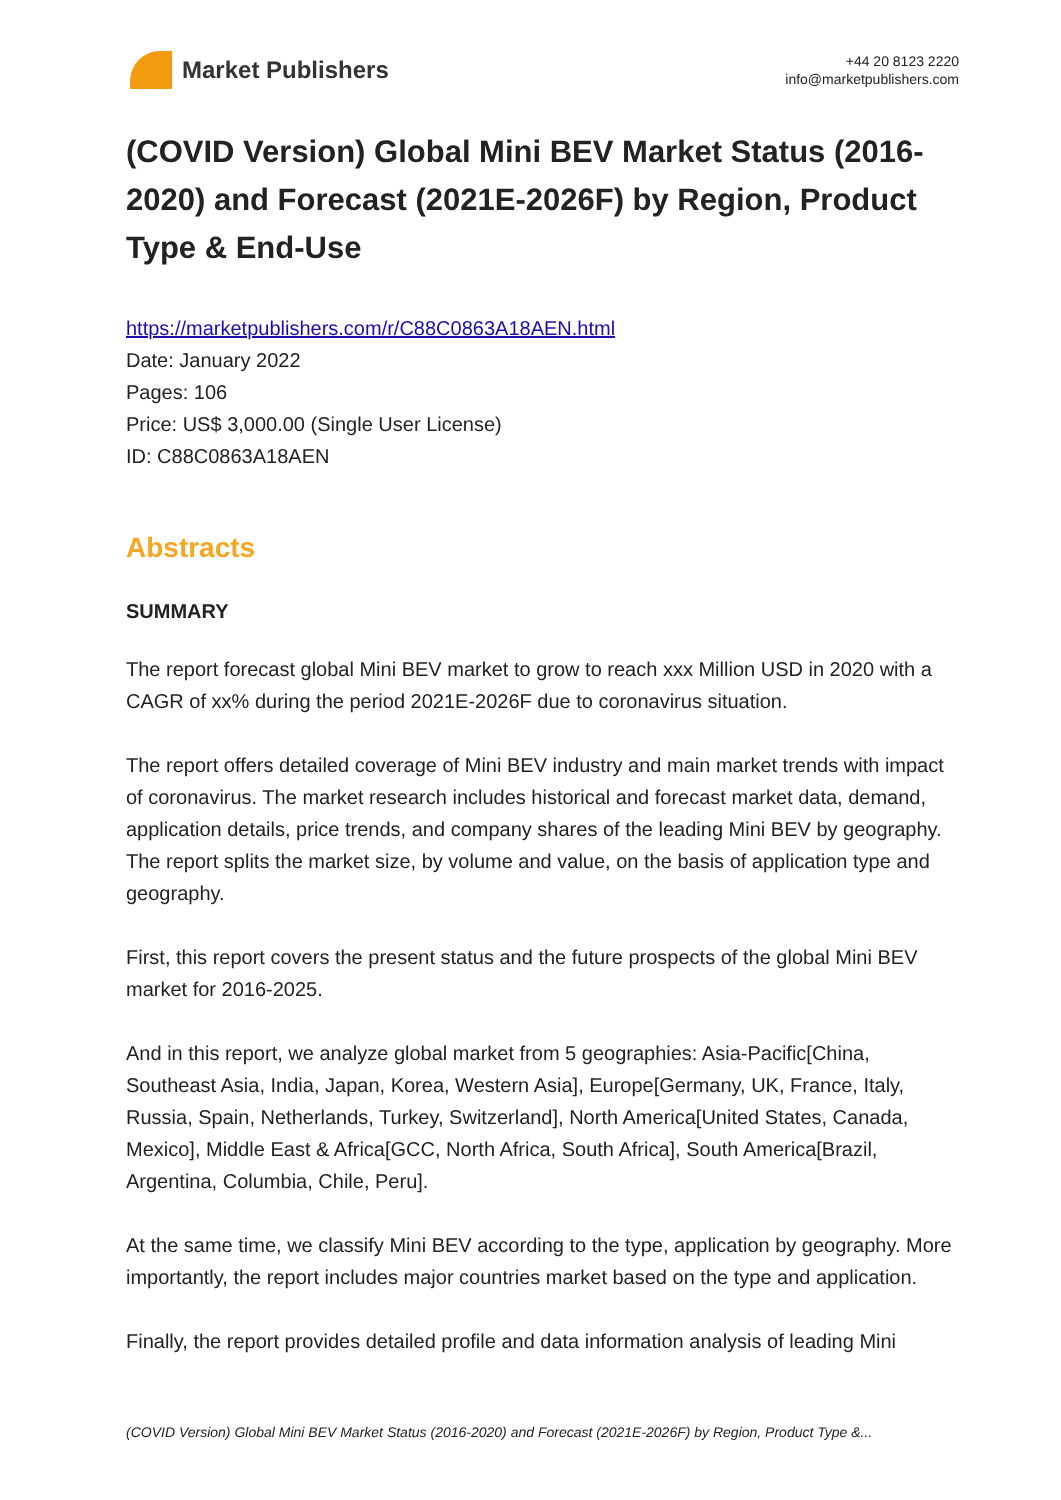Market Publishers
+44 20 8123 2220
info@marketpublishers.com
(COVID Version) Global Mini BEV Market Status (2016-2020) and Forecast (2021E-2026F) by Region, Product Type & End-Use
https://marketpublishers.com/r/C88C0863A18AEN.html
Date: January 2022
Pages: 106
Price: US$ 3,000.00 (Single User License)
ID: C88C0863A18AEN
Abstracts
SUMMARY
The report forecast global Mini BEV market to grow to reach xxx Million USD in 2020 with a CAGR of xx% during the period 2021E-2026F due to coronavirus situation.
The report offers detailed coverage of Mini BEV industry and main market trends with impact of coronavirus. The market research includes historical and forecast market data, demand, application details, price trends, and company shares of the leading Mini BEV by geography. The report splits the market size, by volume and value, on the basis of application type and geography.
First, this report covers the present status and the future prospects of the global Mini BEV market for 2016-2025.
And in this report, we analyze global market from 5 geographies: Asia-Pacific[China, Southeast Asia, India, Japan, Korea, Western Asia], Europe[Germany, UK, France, Italy, Russia, Spain, Netherlands, Turkey, Switzerland], North America[United States, Canada, Mexico], Middle East & Africa[GCC, North Africa, South Africa], South America[Brazil, Argentina, Columbia, Chile, Peru].
At the same time, we classify Mini BEV according to the type, application by geography. More importantly, the report includes major countries market based on the type and application.
Finally, the report provides detailed profile and data information analysis of leading Mini
(COVID Version) Global Mini BEV Market Status (2016-2020) and Forecast (2021E-2026F) by Region, Product Type &...